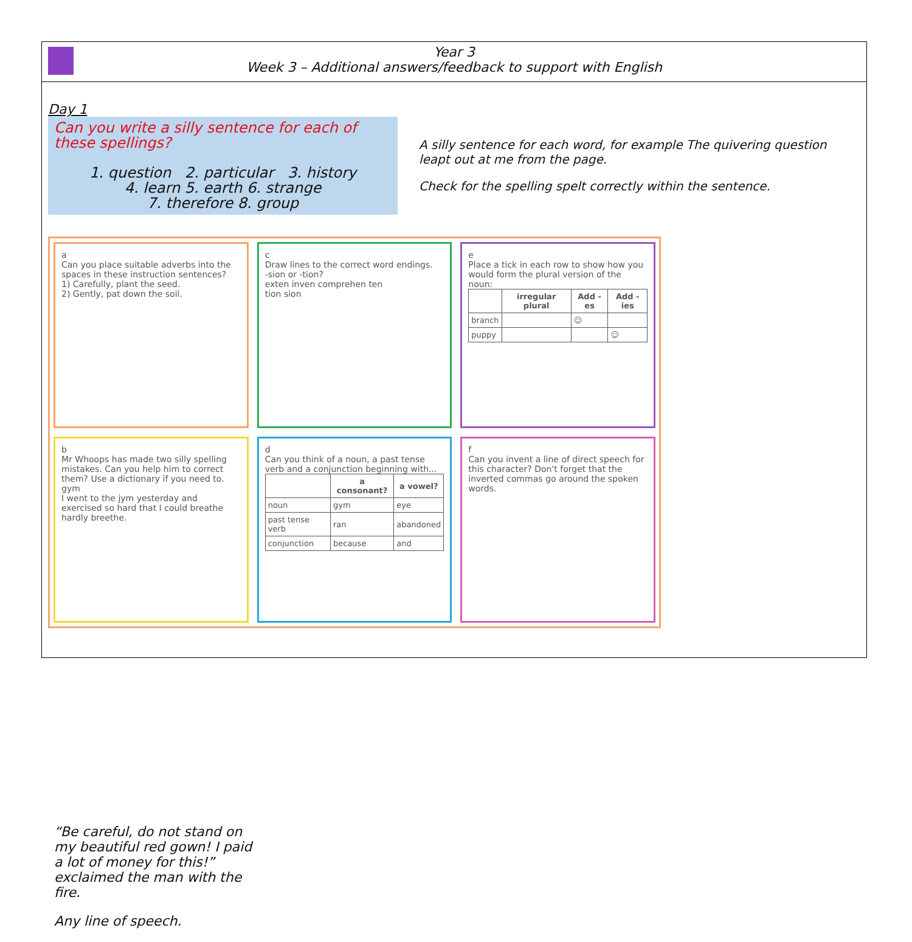Year 3
Week 3 – Additional answers/feedback to support with English
Day 1
Can you write a silly sentence for each of these spellings?
1. question 2. particular 3. history
4. learn 5. earth 6. strange
7. therefore 8. group
A silly sentence for each word, for example The quivering question leapt out at me from the page.
Check for the spelling spelt correctly within the sentence.
a
Can you place suitable adverbs into the spaces in these instruction sentences?
1) Carefully, plant the seed.
2) Gently, pat down the soil.
c
Draw lines to the correct word endings.
-sion or -tion?
exten inven comprehen ten
tion sion
e
Place a tick in each row to show how you would form the plural version of the noun:
| | irregular plural | Add -es | Add -ies |
| --- | --- | --- | --- |
| branch | | ☺ | |
| puppy | | | ☺ |
b
Mr Whoops has made two silly spelling mistakes. Can you help him to correct them? Use a dictionary if you need to.
gym
I went to the jym yesterday and exercised so hard that I could breathe hardly breethe.
d
Can you think of a noun, a past tense verb and a conjunction beginning with...
| | a consonant? | a vowel? |
| --- | --- | --- |
| noun | gym | eye |
| past tense verb | ran | abandoned |
| conjunction | because | and |
f
Can you invent a line of direct speech for this character? Don't forget that the inverted commas go around the spoken words.
“Be careful, do not stand on my beautiful red gown! I paid a lot of money for this!” exclaimed the man with the fire.
Any line of speech.